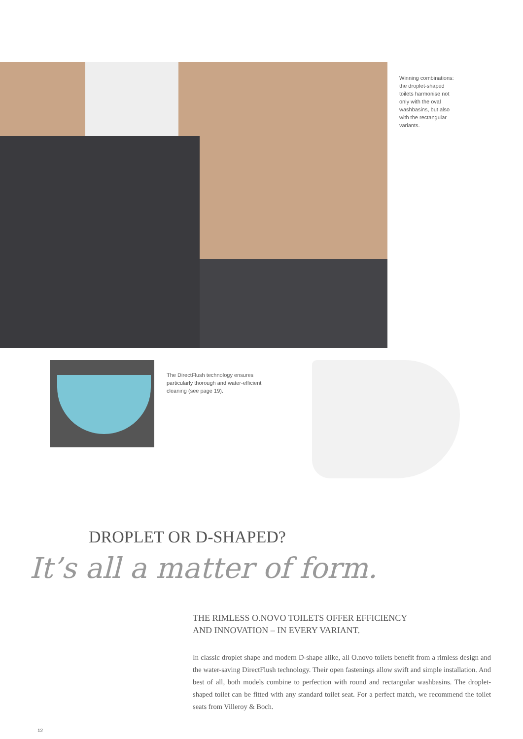Winning combinations: the droplet-shaped toilets harmonise not only with the oval washbasins, but also with the rectangular variants.
The DirectFlush technology ensures particularly thorough and water-efficient cleaning (see page 19).
DROPLET OR D-SHAPED?
It’s all a matter of form.
THE RIMLESS O.NOVO TOILETS OFFER EFFICIENCY
AND INNOVATION – IN EVERY VARIANT.
In classic droplet shape and modern D-shape alike, all O.novo toilets benefit from a rimless design and the water-saving DirectFlush technology. Their open fastenings allow swift and simple installation. And best of all, both models combine to perfection with round and rectangular washbasins. The droplet-shaped toilet can be fitted with any standard toilet seat. For a perfect match, we recommend the toilet seats from Villeroy & Boch.
12